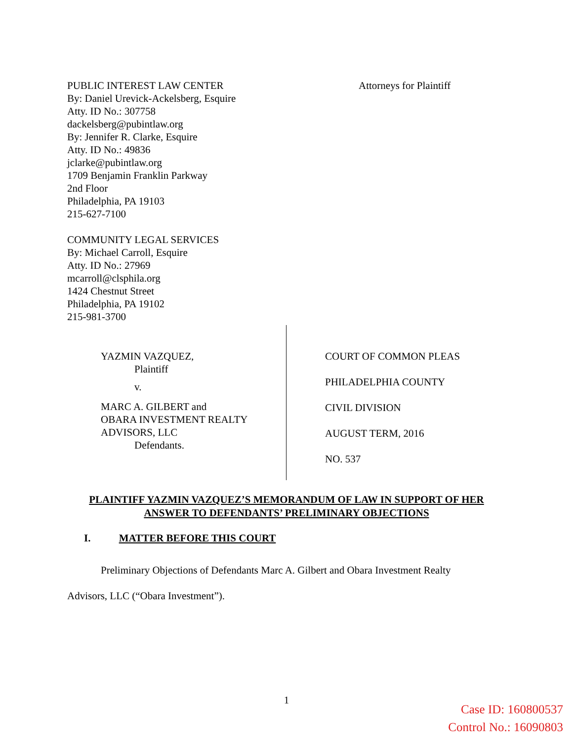PUBLIC INTEREST LAW CENTER
By: Daniel Urevick-Ackelsberg, Esquire
Atty. ID No.: 307758
dackelsberg@pubintlaw.org
By: Jennifer R. Clarke, Esquire
Atty. ID No.: 49836
jclarke@pubintlaw.org
1709 Benjamin Franklin Parkway
2nd Floor
Philadelphia, PA 19103
215-627-7100
COMMUNITY LEGAL SERVICES
By: Michael Carroll, Esquire
Atty. ID No.: 27969
mcarroll@clsphila.org
1424 Chestnut Street
Philadelphia, PA 19102
215-981-3700
Attorneys for Plaintiff
YAZMIN VAZQUEZ,
Plaintiff
v.
MARC A. GILBERT and
OBARA INVESTMENT REALTY
ADVISORS, LLC
Defendants.
COURT OF COMMON PLEAS
PHILADELPHIA COUNTY
CIVIL DIVISION
AUGUST TERM, 2016
NO. 537
PLAINTIFF YAZMIN VAZQUEZ’S MEMORANDUM OF LAW IN SUPPORT OF HER
ANSWER TO DEFENDANTS’ PRELIMINARY OBJECTIONS
I. MATTER BEFORE THIS COURT
Preliminary Objections of Defendants Marc A. Gilbert and Obara Investment Realty
Advisors, LLC (“Obara Investment”).
1
Case ID: 160800537
Control No.: 16090803